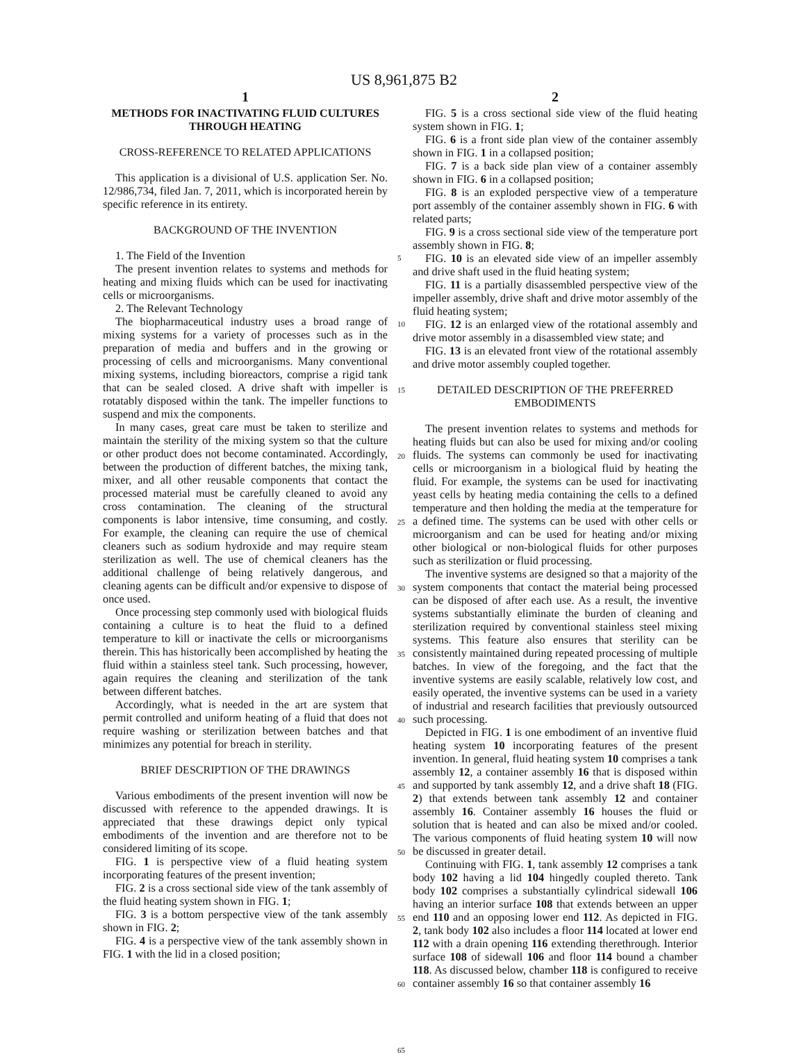US 8,961,875 B2
1
METHODS FOR INACTIVATING FLUID CULTURES THROUGH HEATING
CROSS-REFERENCE TO RELATED APPLICATIONS
This application is a divisional of U.S. application Ser. No. 12/986,734, filed Jan. 7, 2011, which is incorporated herein by specific reference in its entirety.
BACKGROUND OF THE INVENTION
1. The Field of the Invention
The present invention relates to systems and methods for heating and mixing fluids which can be used for inactivating cells or microorganisms.
2. The Relevant Technology
The biopharmaceutical industry uses a broad range of mixing systems for a variety of processes such as in the preparation of media and buffers and in the growing or processing of cells and microorganisms. Many conventional mixing systems, including bioreactors, comprise a rigid tank that can be sealed closed. A drive shaft with impeller is rotatably disposed within the tank. The impeller functions to suspend and mix the components.
In many cases, great care must be taken to sterilize and maintain the sterility of the mixing system so that the culture or other product does not become contaminated. Accordingly, between the production of different batches, the mixing tank, mixer, and all other reusable components that contact the processed material must be carefully cleaned to avoid any cross contamination. The cleaning of the structural components is labor intensive, time consuming, and costly. For example, the cleaning can require the use of chemical cleaners such as sodium hydroxide and may require steam sterilization as well. The use of chemical cleaners has the additional challenge of being relatively dangerous, and cleaning agents can be difficult and/or expensive to dispose of once used.
Once processing step commonly used with biological fluids containing a culture is to heat the fluid to a defined temperature to kill or inactivate the cells or microorganisms therein. This has historically been accomplished by heating the fluid within a stainless steel tank. Such processing, however, again requires the cleaning and sterilization of the tank between different batches.
Accordingly, what is needed in the art are system that permit controlled and uniform heating of a fluid that does not require washing or sterilization between batches and that minimizes any potential for breach in sterility.
BRIEF DESCRIPTION OF THE DRAWINGS
Various embodiments of the present invention will now be discussed with reference to the appended drawings. It is appreciated that these drawings depict only typical embodiments of the invention and are therefore not to be considered limiting of its scope.
FIG. 1 is perspective view of a fluid heating system incorporating features of the present invention;
FIG. 2 is a cross sectional side view of the tank assembly of the fluid heating system shown in FIG. 1;
FIG. 3 is a bottom perspective view of the tank assembly shown in FIG. 2;
FIG. 4 is a perspective view of the tank assembly shown in FIG. 1 with the lid in a closed position;
5
10
15
20
25
30
35
40
45
50
55
60
65
2
FIG. 5 is a cross sectional side view of the fluid heating system shown in FIG. 1;
FIG. 6 is a front side plan view of the container assembly shown in FIG. 1 in a collapsed position;
FIG. 7 is a back side plan view of a container assembly shown in FIG. 6 in a collapsed position;
FIG. 8 is an exploded perspective view of a temperature port assembly of the container assembly shown in FIG. 6 with related parts;
FIG. 9 is a cross sectional side view of the temperature port assembly shown in FIG. 8;
FIG. 10 is an elevated side view of an impeller assembly and drive shaft used in the fluid heating system;
FIG. 11 is a partially disassembled perspective view of the impeller assembly, drive shaft and drive motor assembly of the fluid heating system;
FIG. 12 is an enlarged view of the rotational assembly and drive motor assembly in a disassembled view state; and
FIG. 13 is an elevated front view of the rotational assembly and drive motor assembly coupled together.
DETAILED DESCRIPTION OF THE PREFERRED EMBODIMENTS
The present invention relates to systems and methods for heating fluids but can also be used for mixing and/or cooling fluids. The systems can commonly be used for inactivating cells or microorganism in a biological fluid by heating the fluid. For example, the systems can be used for inactivating yeast cells by heating media containing the cells to a defined temperature and then holding the media at the temperature for a defined time. The systems can be used with other cells or microorganism and can be used for heating and/or mixing other biological or non-biological fluids for other purposes such as sterilization or fluid processing.
The inventive systems are designed so that a majority of the system components that contact the material being processed can be disposed of after each use. As a result, the inventive systems substantially eliminate the burden of cleaning and sterilization required by conventional stainless steel mixing systems. This feature also ensures that sterility can be consistently maintained during repeated processing of multiple batches. In view of the foregoing, and the fact that the inventive systems are easily scalable, relatively low cost, and easily operated, the inventive systems can be used in a variety of industrial and research facilities that previously outsourced such processing.
Depicted in FIG. 1 is one embodiment of an inventive fluid heating system 10 incorporating features of the present invention. In general, fluid heating system 10 comprises a tank assembly 12, a container assembly 16 that is disposed within and supported by tank assembly 12, and a drive shaft 18 (FIG. 2) that extends between tank assembly 12 and container assembly 16. Container assembly 16 houses the fluid or solution that is heated and can also be mixed and/or cooled. The various components of fluid heating system 10 will now be discussed in greater detail.
Continuing with FIG. 1, tank assembly 12 comprises a tank body 102 having a lid 104 hingedly coupled thereto. Tank body 102 comprises a substantially cylindrical sidewall 106 having an interior surface 108 that extends between an upper end 110 and an opposing lower end 112. As depicted in FIG. 2, tank body 102 also includes a floor 114 located at lower end 112 with a drain opening 116 extending therethrough. Interior surface 108 of sidewall 106 and floor 114 bound a chamber 118. As discussed below, chamber 118 is configured to receive container assembly 16 so that container assembly 16